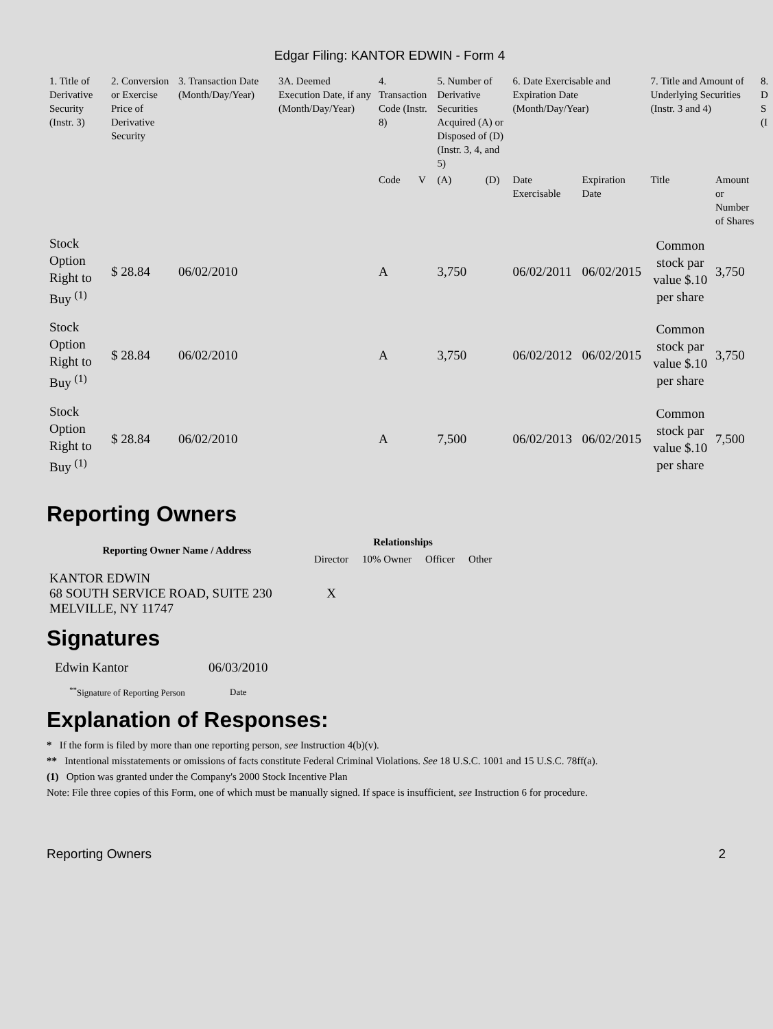Edgar Filing: KANTOR EDWIN - Form 4
| 1. Title of Derivative Security (Instr. 3) | 2. Conversion or Exercise Price of Derivative Security | 3. Transaction Date (Month/Day/Year) | 3A. Deemed Execution Date, if any (Month/Day/Year) | 4. Transaction Code (Instr. 8) | | 5. Number of Derivative Securities Acquired (A) or Disposed of (D) (Instr. 3, 4, and 5) | | 6. Date Exercisable and Expiration Date (Month/Day/Year) | | 7. Title and Amount of Underlying Securities (Instr. 3 and 4) | | 8. D S (I |
| --- | --- | --- | --- | --- | --- | --- | --- | --- | --- | --- | --- | --- |
| | | | | Code | V | (A) | (D) | Date Exercisable | Expiration Date | Title | Amount or Number of Shares | |
| Stock Option Right to Buy <sup>(1)</sup> | $ 28.84 | 06/02/2010 | | A | | 3,750 | | 06/02/2011 | 06/02/2015 | Common stock par value $.10 per share | 3,750 | |
| Stock Option Right to Buy <sup>(1)</sup> | $ 28.84 | 06/02/2010 | | A | | 3,750 | | 06/02/2012 | 06/02/2015 | Common stock par value $.10 per share | 3,750 | |
| Stock Option Right to Buy <sup>(1)</sup> | $ 28.84 | 06/02/2010 | | A | | 7,500 | | 06/02/2013 | 06/02/2015 | Common stock par value $.10 per share | 7,500 | |
Reporting Owners
| Reporting Owner Name / Address | Relationships | | | |
| --- | --- | --- | --- | --- |
| | Director | 10% Owner | Officer | Other |
| KANTOR EDWIN 68 SOUTH SERVICE ROAD, SUITE 230 MELVILLE, NY 11747 | X | | | |
Signatures
| Edwin Kantor | 06/03/2010 |
| <sup>**</sup> Signature of Reporting Person | Date |
Explanation of Responses:
* If the form is filed by more than one reporting person, see Instruction 4(b)(v).
** Intentional misstatements or omissions of facts constitute Federal Criminal Violations. See 18 U.S.C. 1001 and 15 U.S.C. 78ff(a).
(1) Option was granted under the Company's 2000 Stock Incentive Plan
Note: File three copies of this Form, one of which must be manually signed. If space is insufficient, see Instruction 6 for procedure.
Reporting Owners 2